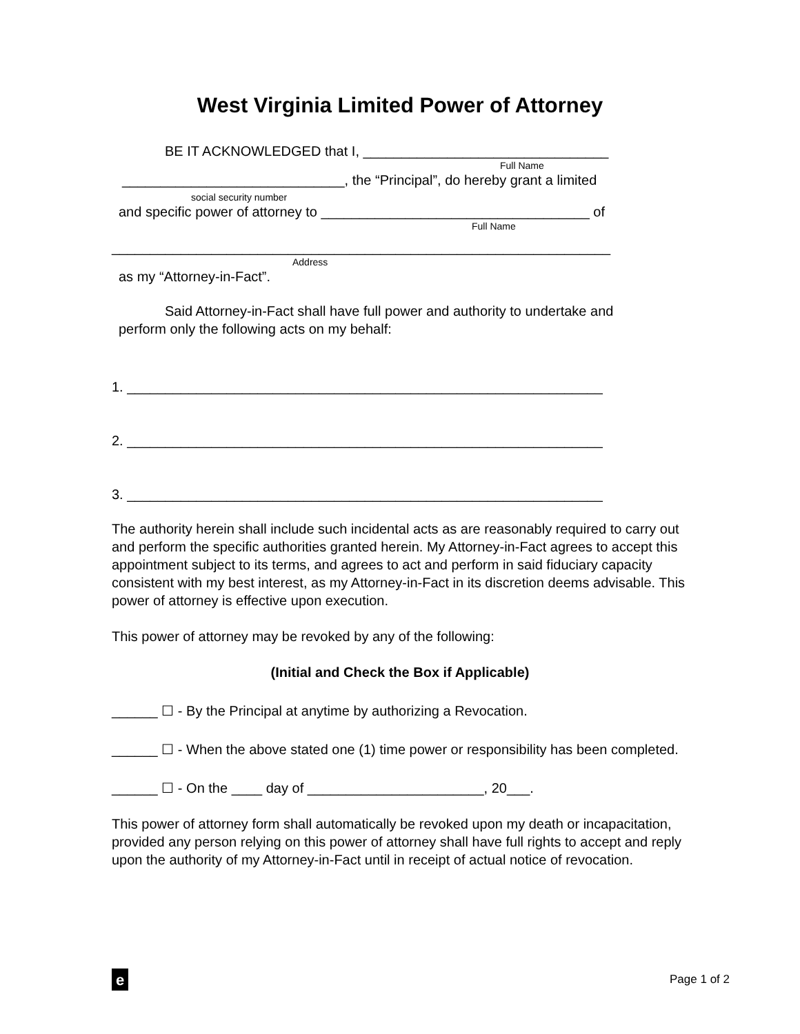West Virginia Limited Power of Attorney
BE IT ACKNOWLEDGED that I, ________________________________
Full Name
_____________________________, the “Principal”, do hereby grant a limited
social security number
and specific power of attorney to ___________________________________ of
Full Name
_________________________________________________________________
Address
as my “Attorney-in-Fact”.
Said Attorney-in-Fact shall have full power and authority to undertake and
perform only the following acts on my behalf:
1. ______________________________________________________________
2. ______________________________________________________________
3. ______________________________________________________________
The authority herein shall include such incidental acts as are reasonably required to carry out and perform the specific authorities granted herein. My Attorney-in-Fact agrees to accept this appointment subject to its terms, and agrees to act and perform in said fiduciary capacity consistent with my best interest, as my Attorney-in-Fact in its discretion deems advisable. This power of attorney is effective upon execution.
This power of attorney may be revoked by any of the following:
(Initial and Check the Box if Applicable)
______ ☐ - By the Principal at anytime by authorizing a Revocation.
______ ☐ - When the above stated one (1) time power or responsibility has been completed.
______ ☐ - On the ____ day of _______________________, 20___.
This power of attorney form shall automatically be revoked upon my death or incapacitation, provided any person relying on this power of attorney shall have full rights to accept and reply upon the authority of my Attorney-in-Fact until in receipt of actual notice of revocation.
e
Page 1 of 2